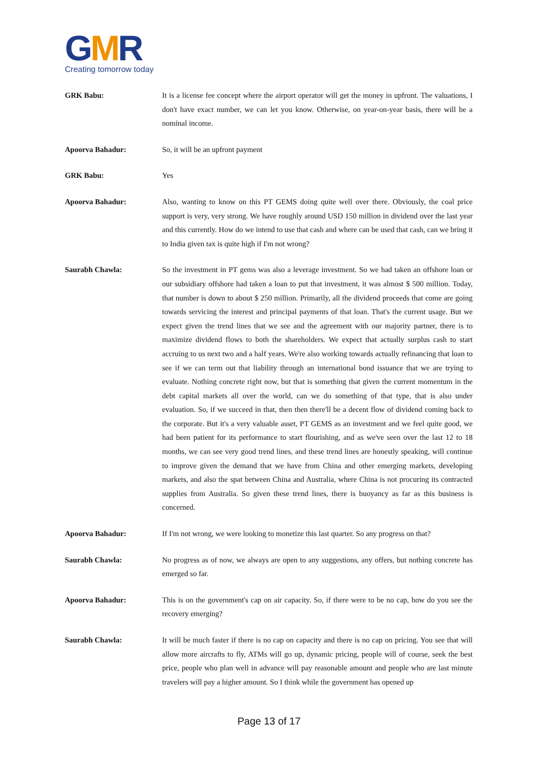GMR
Creating tomorrow today
GRK Babu: It is a license fee concept where the airport operator will get the money in upfront. The valuations, I don't have exact number, we can let you know. Otherwise, on year-on-year basis, there will be a nominal income.
Apoorva Bahadur: So, it will be an upfront payment
GRK Babu: Yes
Apoorva Bahadur: Also, wanting to know on this PT GEMS doing quite well over there. Obviously, the coal price support is very, very strong. We have roughly around USD 150 million in dividend over the last year and this currently. How do we intend to use that cash and where can be used that cash, can we bring it to India given tax is quite high if I'm not wrong?
Saurabh Chawla: So the investment in PT gems was also a leverage investment. So we had taken an offshore loan or our subsidiary offshore had taken a loan to put that investment, it was almost $ 500 million. Today, that number is down to about $ 250 million. Primarily, all the dividend proceeds that come are going towards servicing the interest and principal payments of that loan. That's the current usage. But we expect given the trend lines that we see and the agreement with our majority partner, there is to maximize dividend flows to both the shareholders. We expect that actually surplus cash to start accruing to us next two and a half years. We're also working towards actually refinancing that loan to see if we can term out that liability through an international bond issuance that we are trying to evaluate. Nothing concrete right now, but that is something that given the current momentum in the debt capital markets all over the world, can we do something of that type, that is also under evaluation. So, if we succeed in that, then then there'll be a decent flow of dividend coming back to the corporate. But it's a very valuable asset, PT GEMS as an investment and we feel quite good, we had been patient for its performance to start flourishing, and as we've seen over the last 12 to 18 months, we can see very good trend lines, and these trend lines are honestly speaking, will continue to improve given the demand that we have from China and other emerging markets, developing markets, and also the spat between China and Australia, where China is not procuring its contracted supplies from Australia. So given these trend lines, there is buoyancy as far as this business is concerned.
Apoorva Bahadur: If I'm not wrong, we were looking to monetize this last quarter. So any progress on that?
Saurabh Chawla: No progress as of now, we always are open to any suggestions, any offers, but nothing concrete has emerged so far.
Apoorva Bahadur: This is on the government's cap on air capacity. So, if there were to be no cap, how do you see the recovery emerging?
Saurabh Chawla: It will be much faster if there is no cap on capacity and there is no cap on pricing. You see that will allow more aircrafts to fly, ATMs will go up, dynamic pricing, people will of course, seek the best price, people who plan well in advance will pay reasonable amount and people who are last minute travelers will pay a higher amount. So I think while the government has opened up
Page 13 of 17